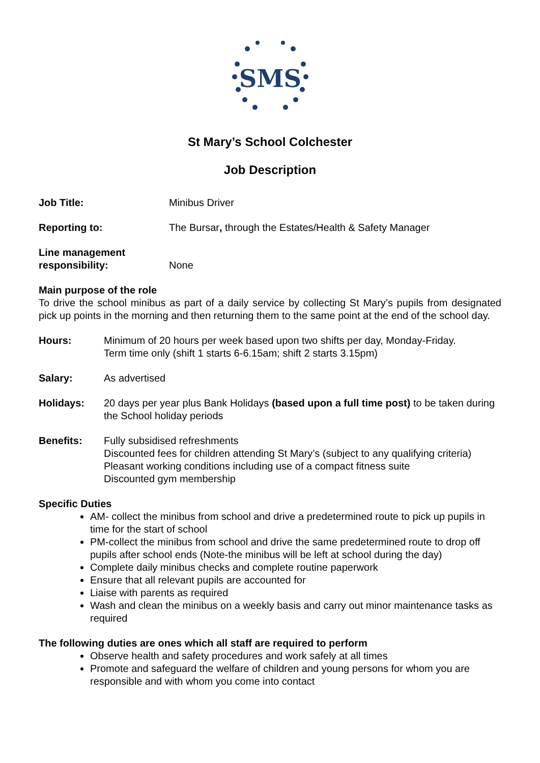SMS
St Mary’s School Colchester
Job Description
Job Title: Minibus Driver
Reporting to: The Bursar, through the Estates/Health & Safety Manager
Line management
responsibility:
None
Main purpose of the role
To drive the school minibus as part of a daily service by collecting St Mary’s pupils from designated pick up points in the morning and then returning them to the same point at the end of the school day.
Hours: Minimum of 20 hours per week based upon two shifts per day, Monday-Friday.
Term time only (shift 1 starts 6-6.15am; shift 2 starts 3.15pm)
Salary: As advertised
Holidays: 20 days per year plus Bank Holidays (based upon a full time post) to be taken during the School holiday periods
Benefits: Fully subsidised refreshments
Discounted fees for children attending St Mary’s (subject to any qualifying criteria)
Pleasant working conditions including use of a compact fitness suite
Discounted gym membership
Specific Duties
AM- collect the minibus from school and drive a predetermined route to pick up pupils in time for the start of school
PM-collect the minibus from school and drive the same predetermined route to drop off pupils after school ends (Note-the minibus will be left at school during the day)
Complete daily minibus checks and complete routine paperwork
Ensure that all relevant pupils are accounted for
Liaise with parents as required
Wash and clean the minibus on a weekly basis and carry out minor maintenance tasks as required
The following duties are ones which all staff are required to perform
Observe health and safety procedures and work safely at all times
Promote and safeguard the welfare of children and young persons for whom you are responsible and with whom you come into contact